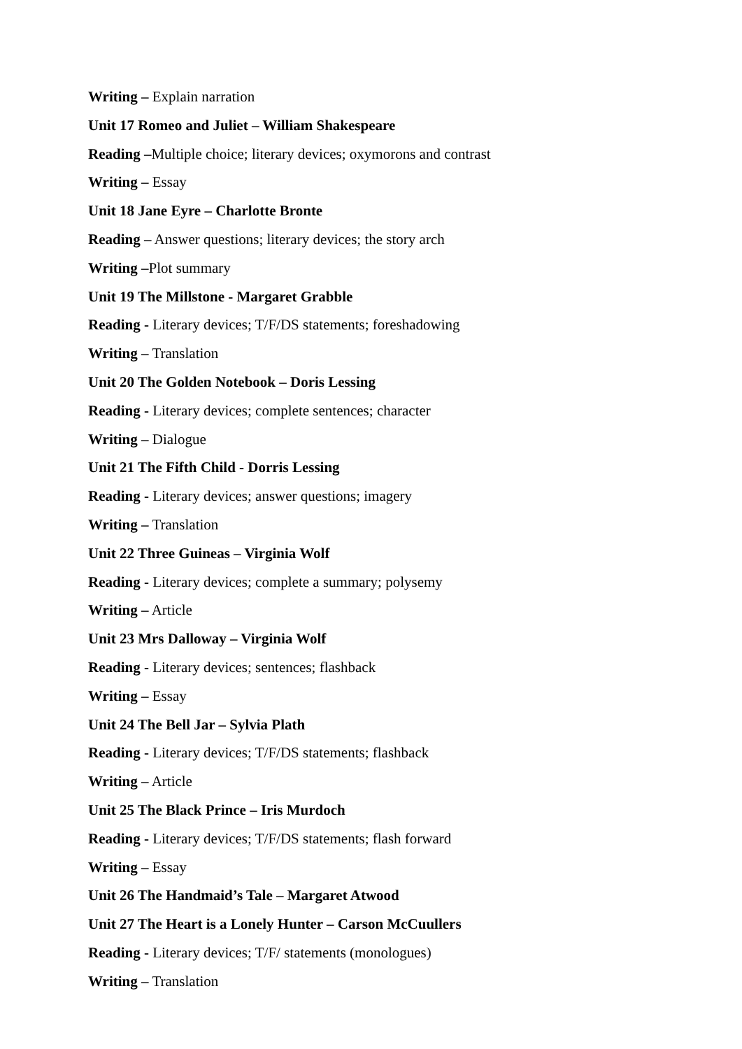Writing – Explain narration
Unit 17 Romeo and Juliet – William Shakespeare
Reading –Multiple choice; literary devices; oxymorons and contrast
Writing – Essay
Unit 18 Jane Eyre – Charlotte Bronte
Reading – Answer questions; literary devices; the story arch
Writing –Plot summary
Unit 19 The Millstone - Margaret Grabble
Reading - Literary devices; T/F/DS statements; foreshadowing
Writing – Translation
Unit 20 The Golden Notebook – Doris Lessing
Reading - Literary devices; complete sentences; character
Writing – Dialogue
Unit 21 The Fifth Child - Dorris Lessing
Reading - Literary devices; answer questions; imagery
Writing – Translation
Unit 22 Three Guineas – Virginia Wolf
Reading - Literary devices; complete a summary; polysemy
Writing – Article
Unit 23 Mrs Dalloway – Virginia Wolf
Reading - Literary devices; sentences; flashback
Writing – Essay
Unit 24 The Bell Jar – Sylvia Plath
Reading - Literary devices; T/F/DS statements; flashback
Writing – Article
Unit 25 The Black Prince – Iris Murdoch
Reading - Literary devices; T/F/DS statements; flash forward
Writing – Essay
Unit 26 The Handmaid’s Tale – Margaret Atwood
Unit 27 The Heart is a Lonely Hunter – Carson McCuullers
Reading - Literary devices; T/F/ statements (monologues)
Writing – Translation